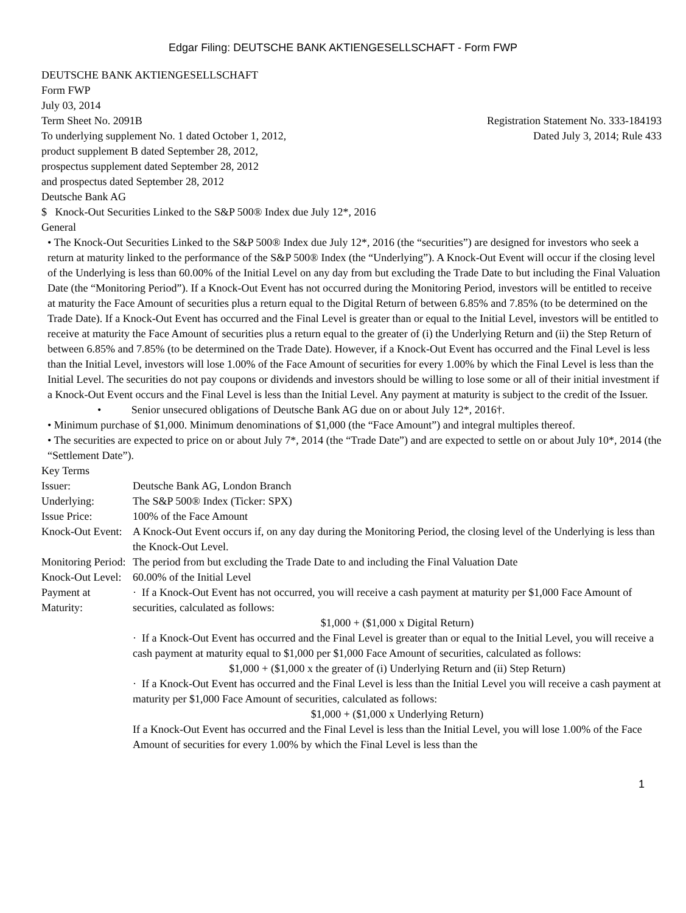Edgar Filing: DEUTSCHE BANK AKTIENGESELLSCHAFT - Form FWP
DEUTSCHE BANK AKTIENGESELLSCHAFT
Form FWP
July 03, 2014
Term Sheet No. 2091B Registration Statement No. 333-184193
To underlying supplement No. 1 dated October 1, 2012, Dated July 3, 2014; Rule 433
product supplement B dated September 28, 2012,
prospectus supplement dated September 28, 2012
and prospectus dated September 28, 2012
Deutsche Bank AG
$ Knock-Out Securities Linked to the S&P 500® Index due July 12*, 2016
General
• The Knock-Out Securities Linked to the S&P 500® Index due July 12*, 2016 (the “securities”) are designed for investors who seek a return at maturity linked to the performance of the S&P 500® Index (the “Underlying”). A Knock-Out Event will occur if the closing level of the Underlying is less than 60.00% of the Initial Level on any day from but excluding the Trade Date to but including the Final Valuation Date (the “Monitoring Period”). If a Knock-Out Event has not occurred during the Monitoring Period, investors will be entitled to receive at maturity the Face Amount of securities plus a return equal to the Digital Return of between 6.85% and 7.85% (to be determined on the Trade Date). If a Knock-Out Event has occurred and the Final Level is greater than or equal to the Initial Level, investors will be entitled to receive at maturity the Face Amount of securities plus a return equal to the greater of (i) the Underlying Return and (ii) the Step Return of between 6.85% and 7.85% (to be determined on the Trade Date). However, if a Knock-Out Event has occurred and the Final Level is less than the Initial Level, investors will lose 1.00% of the Face Amount of securities for every 1.00% by which the Final Level is less than the Initial Level. The securities do not pay coupons or dividends and investors should be willing to lose some or all of their initial investment if a Knock-Out Event occurs and the Final Level is less than the Initial Level. Any payment at maturity is subject to the credit of the Issuer.
• Senior unsecured obligations of Deutsche Bank AG due on or about July 12*, 2016†.
• Minimum purchase of $1,000. Minimum denominations of $1,000 (the “Face Amount”) and integral multiples thereof.
• The securities are expected to price on or about July 7*, 2014 (the “Trade Date”) and are expected to settle on or about July 10*, 2014 (the “Settlement Date”).
Key Terms
| Issuer: | Deutsche Bank AG, London Branch |
| Underlying: | The S&P 500® Index (Ticker: SPX) |
| Issue Price: | 100% of the Face Amount |
| Knock-Out Event: | A Knock-Out Event occurs if, on any day during the Monitoring Period, the closing level of the Underlying is less than the Knock-Out Level. |
| Monitoring Period: | The period from but excluding the Trade Date to and including the Final Valuation Date |
| Knock-Out Level: | 60.00% of the Initial Level |
| Payment at Maturity: | · If a Knock-Out Event has not occurred, you will receive a cash payment at maturity per $1,000 Face Amount of securities, calculated as follows: $1,000 + ($1,000 x Digital Return) · If a Knock-Out Event has occurred and the Final Level is greater than or equal to the Initial Level, you will receive a cash payment at maturity equal to $1,000 per $1,000 Face Amount of securities, calculated as follows: $1,000 + ($1,000 x the greater of (i) Underlying Return and (ii) Step Return) · If a Knock-Out Event has occurred and the Final Level is less than the Initial Level you will receive a cash payment at maturity per $1,000 Face Amount of securities, calculated as follows: $1,000 + ($1,000 x Underlying Return) If a Knock-Out Event has occurred and the Final Level is less than the Initial Level, you will lose 1.00% of the Face Amount of securities for every 1.00% by which the Final Level is less than the |
1